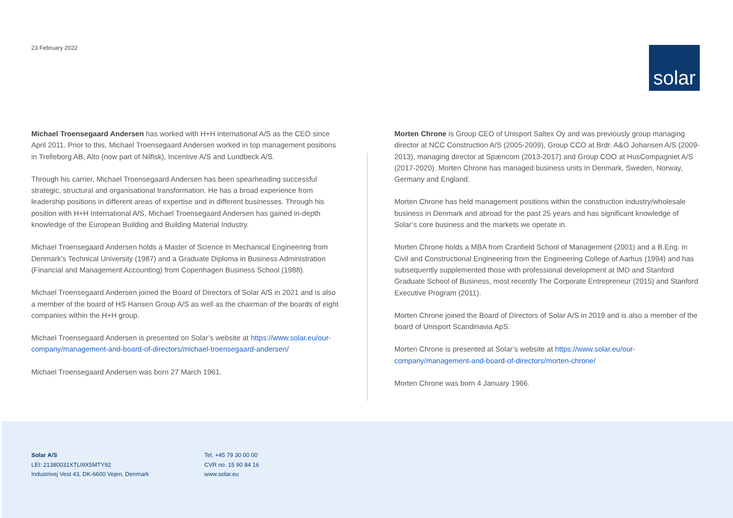23 February 2022
solar
Michael Troensegaard Andersen has worked with H+H international A/S as the CEO since April 2011. Prior to this, Michael Troensegaard Andersen worked in top management positions in Trelleborg AB, Alto (now part of Nilfisk), Incentive A/S and Lundbeck A/S.
Through his carrier, Michael Troensegaard Andersen has been spearheading successful strategic, structural and organisational transformation. He has a broad experience from leadership positions in different areas of expertise and in different businesses. Through his position with H+H International A/S, Michael Troensegaard Andersen has gained in-depth knowledge of the European Building and Building Material Industry.
Michael Troensegaard Andersen holds a Master of Science in Mechanical Engineering from Denmark’s Technical University (1987) and a Graduate Diploma in Business Administration (Financial and Management Accounting) from Copenhagen Business School (1988).
Michael Troensegaard Andersen joined the Board of Directors of Solar A/S in 2021 and is also a member of the board of HS Hansen Group A/S as well as the chairman of the boards of eight companies within the H+H group.
Michael Troensegaard Andersen is presented on Solar’s website at https://www.solar.eu/our-company/management-and-board-of-directors/michael-troensegaard-andersen/
Michael Troensegaard Andersen was born 27 March 1961.
Morten Chrone is Group CEO of Unisport Saltex Oy and was previously group managing director at NCC Construction A/S (2005-2009), Group CCO at Brdr. A&O Johansen A/S (2009-2013), managing director at Spæncom (2013-2017) and Group COO at HusCompagniet A/S (2017-2020). Morten Chrone has managed business units in Denmark, Sweden, Norway, Germany and England.
Morten Chrone has held management positions within the construction industry/wholesale business in Denmark and abroad for the past 25 years and has significant knowledge of Solar’s core business and the markets we operate in.
Morten Chrone holds a MBA from Cranfield School of Management (2001) and a B.Eng. in Civil and Constructional Engineering from the Engineering College of Aarhus (1994) and has subsequently supplemented those with professional development at IMD and Stanford Graduate School of Business, most recently The Corporate Entrepreneur (2015) and Stanford Executive Program (2011).
Morten Chrone joined the Board of Directors of Solar A/S in 2019 and is also a member of the board of Unisport Scandinavia ApS.
Morten Chrone is presented at Solar’s website at https://www.solar.eu/our-company/management-and-board-of-directors/morten-chrone/
Morten Chrone was born 4 January 1966.
Solar A/S
LEI: 21380031XTLI9X5MTY92
Industrivej Vest 43, DK-6600 Vejen, Denmark
Tel. +45 79 30 00 00
CVR no. 15 90 84 16
www.solar.eu